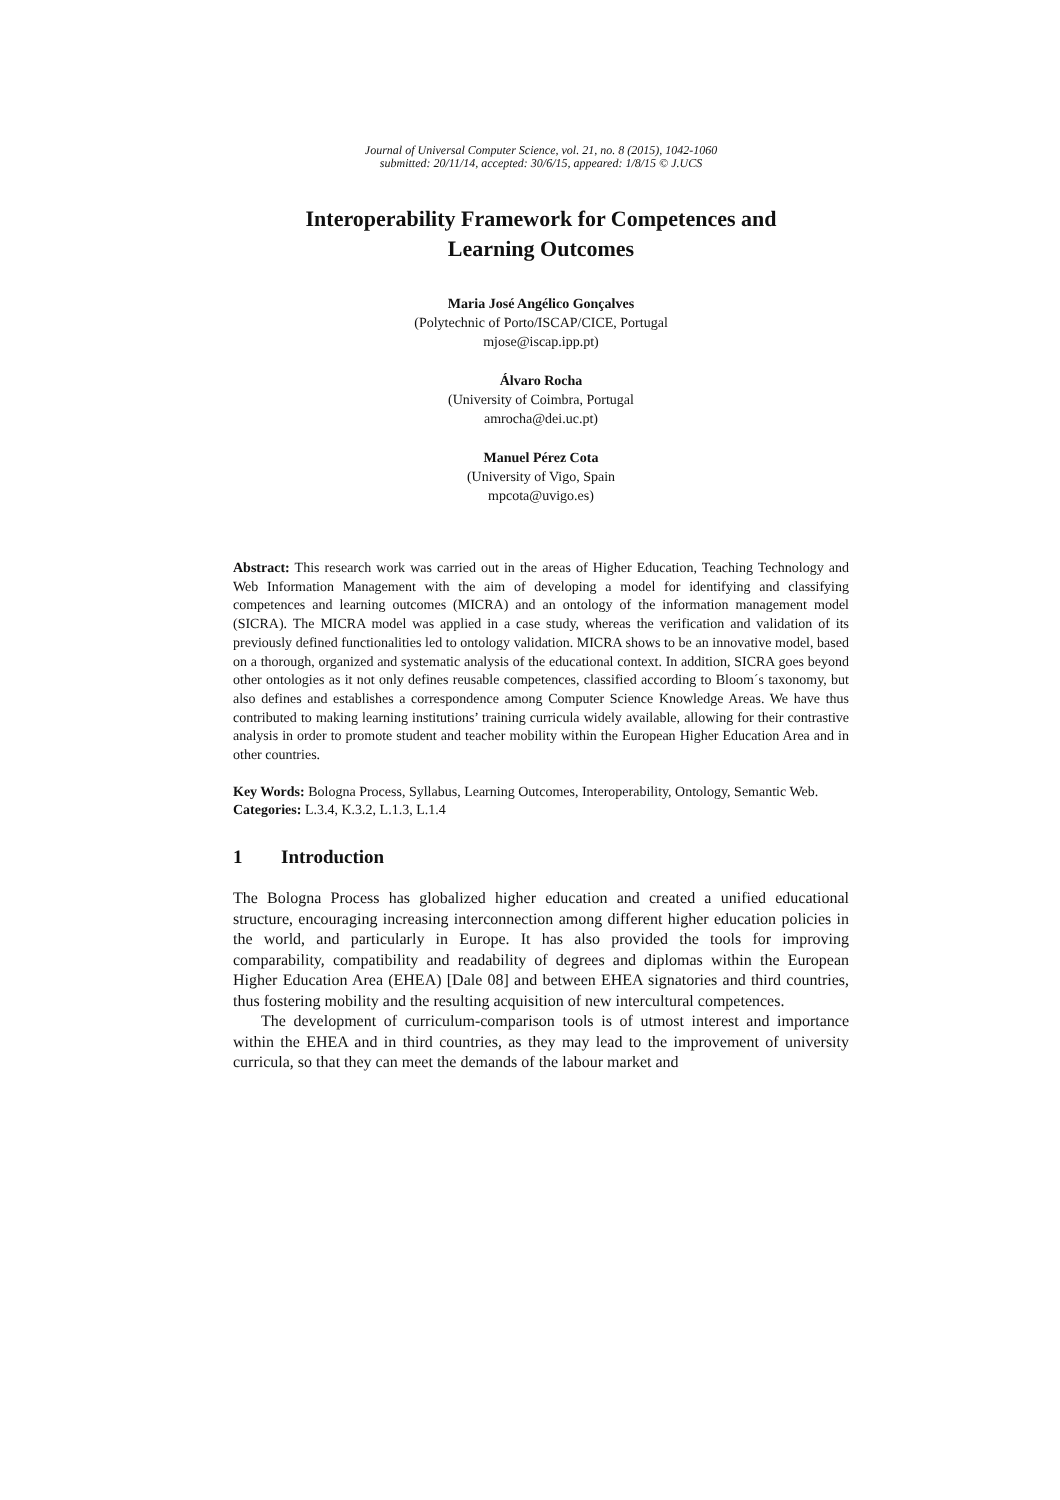Journal of Universal Computer Science, vol. 21, no. 8 (2015), 1042-1060
submitted: 20/11/14, accepted: 30/6/15, appeared: 1/8/15 © J.UCS
Interoperability Framework for Competences and
Learning Outcomes
Maria José Angélico Gonçalves
(Polytechnic of Porto/ISCAP/CICE, Portugal
mjose@iscap.ipp.pt)
Álvaro Rocha
(University of Coimbra, Portugal
amrocha@dei.uc.pt)
Manuel Pérez Cota
(University of Vigo, Spain
mpcota@uvigo.es)
Abstract: This research work was carried out in the areas of Higher Education, Teaching Technology and Web Information Management with the aim of developing a model for identifying and classifying competences and learning outcomes (MICRA) and an ontology of the information management model (SICRA). The MICRA model was applied in a case study, whereas the verification and validation of its previously defined functionalities led to ontology validation. MICRA shows to be an innovative model, based on a thorough, organized and systematic analysis of the educational context. In addition, SICRA goes beyond other ontologies as it not only defines reusable competences, classified according to Bloom´s taxonomy, but also defines and establishes a correspondence among Computer Science Knowledge Areas. We have thus contributed to making learning institutions’ training curricula widely available, allowing for their contrastive analysis in order to promote student and teacher mobility within the European Higher Education Area and in other countries.
Key Words: Bologna Process, Syllabus, Learning Outcomes, Interoperability, Ontology, Semantic Web.
Categories: L.3.4, K.3.2, L.1.3, L.1.4
1 Introduction
The Bologna Process has globalized higher education and created a unified educational structure, encouraging increasing interconnection among different higher education policies in the world, and particularly in Europe. It has also provided the tools for improving comparability, compatibility and readability of degrees and diplomas within the European Higher Education Area (EHEA) [Dale 08] and between EHEA signatories and third countries, thus fostering mobility and the resulting acquisition of new intercultural competences.
The development of curriculum-comparison tools is of utmost interest and importance within the EHEA and in third countries, as they may lead to the improvement of university curricula, so that they can meet the demands of the labour market and